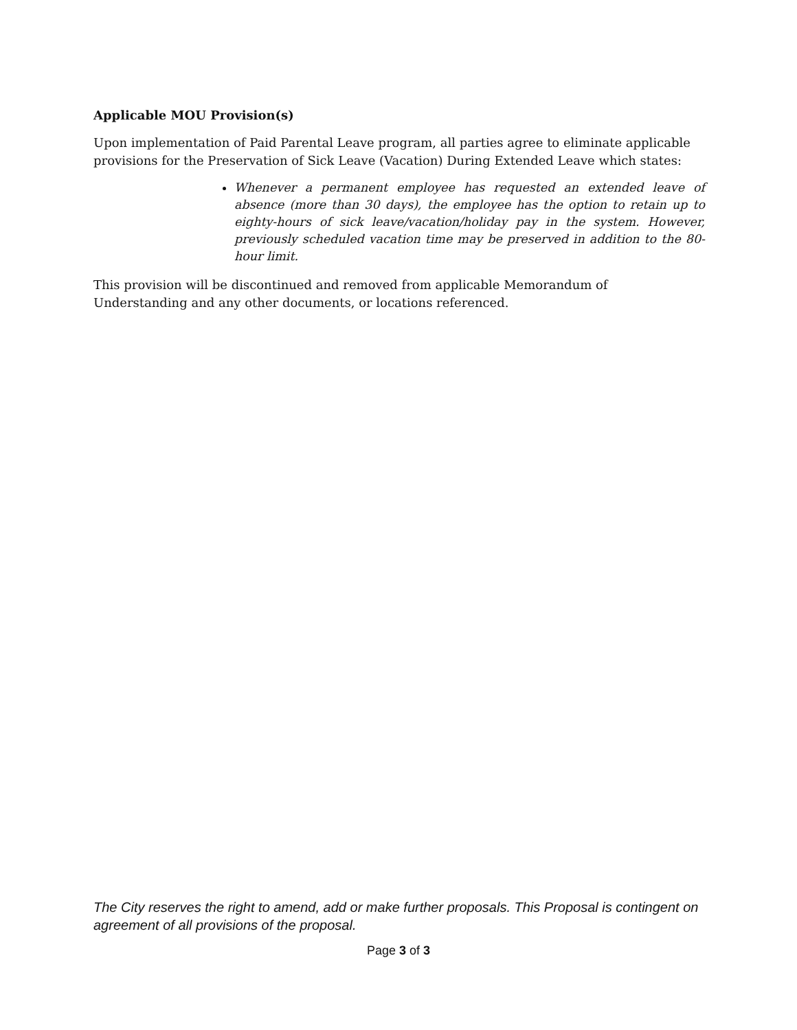Applicable MOU Provision(s)
Upon implementation of Paid Parental Leave program, all parties agree to eliminate applicable provisions for the Preservation of Sick Leave (Vacation) During Extended Leave which states:
Whenever a permanent employee has requested an extended leave of absence (more than 30 days), the employee has the option to retain up to eighty-hours of sick leave/vacation/holiday pay in the system. However, previously scheduled vacation time may be preserved in addition to the 80-hour limit.
This provision will be discontinued and removed from applicable Memorandum of Understanding and any other documents, or locations referenced.
The City reserves the right to amend, add or make further proposals. This Proposal is contingent on agreement of all provisions of the proposal.
Page 3 of 3